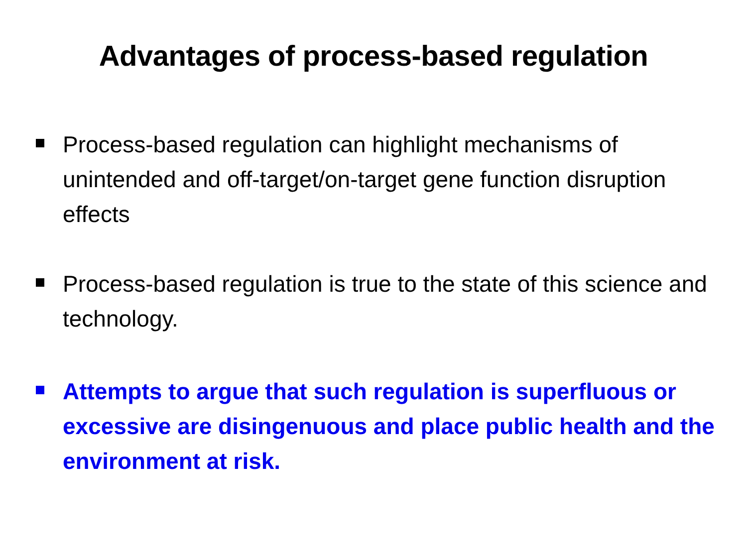Advantages of process-based regulation
Process-based regulation can highlight mechanisms of unintended and off-target/on-target gene function disruption effects
Process-based regulation is true to the state of this science and technology.
Attempts to argue that such regulation is superfluous or excessive are disingenuous and place public health and the environment at risk.